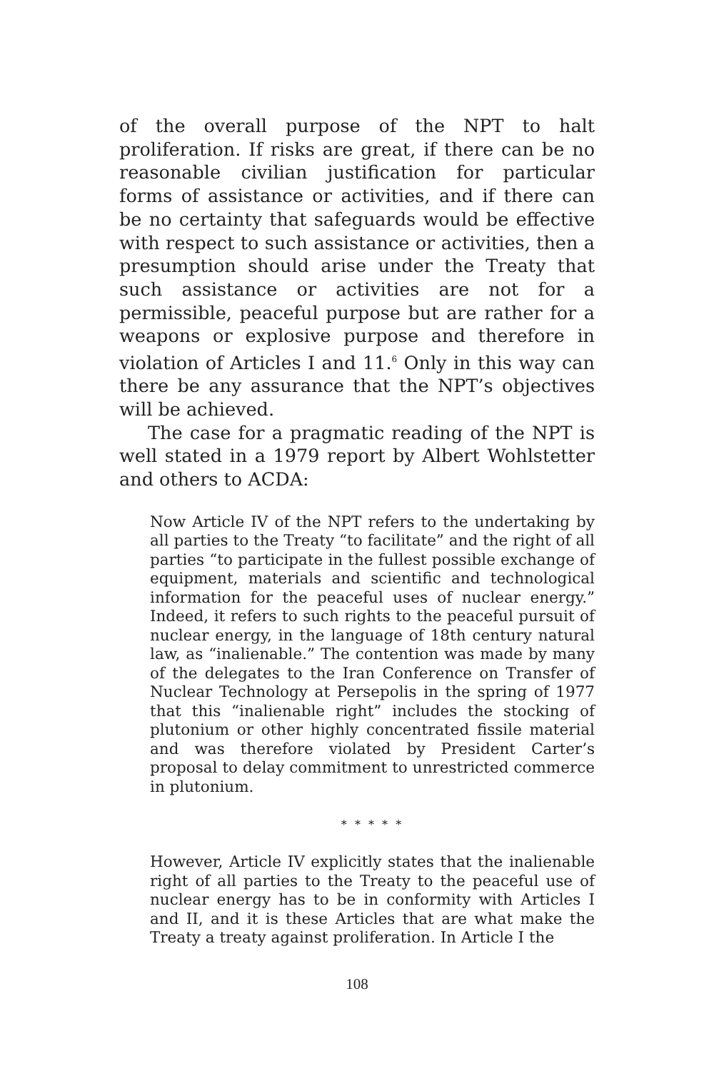of the overall purpose of the NPT to halt proliferation. If risks are great, if there can be no reasonable civilian justification for particular forms of assistance or activities, and if there can be no certainty that safeguards would be effective with respect to such assistance or activities, then a presumption should arise under the Treaty that such assistance or activities are not for a permissible, peaceful purpose but are rather for a weapons or explosive purpose and therefore in violation of Articles I and 11.<sup>6</sup> Only in this way can there be any assurance that the NPT’s objectives will be achieved.
The case for a pragmatic reading of the NPT is well stated in a 1979 report by Albert Wohlstetter and others to ACDA:
Now Article IV of the NPT refers to the undertaking by all parties to the Treaty “to facilitate” and the right of all parties “to participate in the fullest possible exchange of equipment, materials and scientific and technological information for the peaceful uses of nuclear energy.” Indeed, it refers to such rights to the peaceful pursuit of nuclear energy, in the language of 18th century natural law, as “inalienable.” The contention was made by many of the delegates to the Iran Conference on Transfer of Nuclear Technology at Persepolis in the spring of 1977 that this “inalienable right” includes the stocking of plutonium or other highly concentrated fissile material and was therefore violated by President Carter’s proposal to delay commitment to unrestricted commerce in plutonium.
* * * * *
However, Article IV explicitly states that the inalienable right of all parties to the Treaty to the peaceful use of nuclear energy has to be in conformity with Articles I and II, and it is these Articles that are what make the Treaty a treaty against proliferation. In Article I the
108